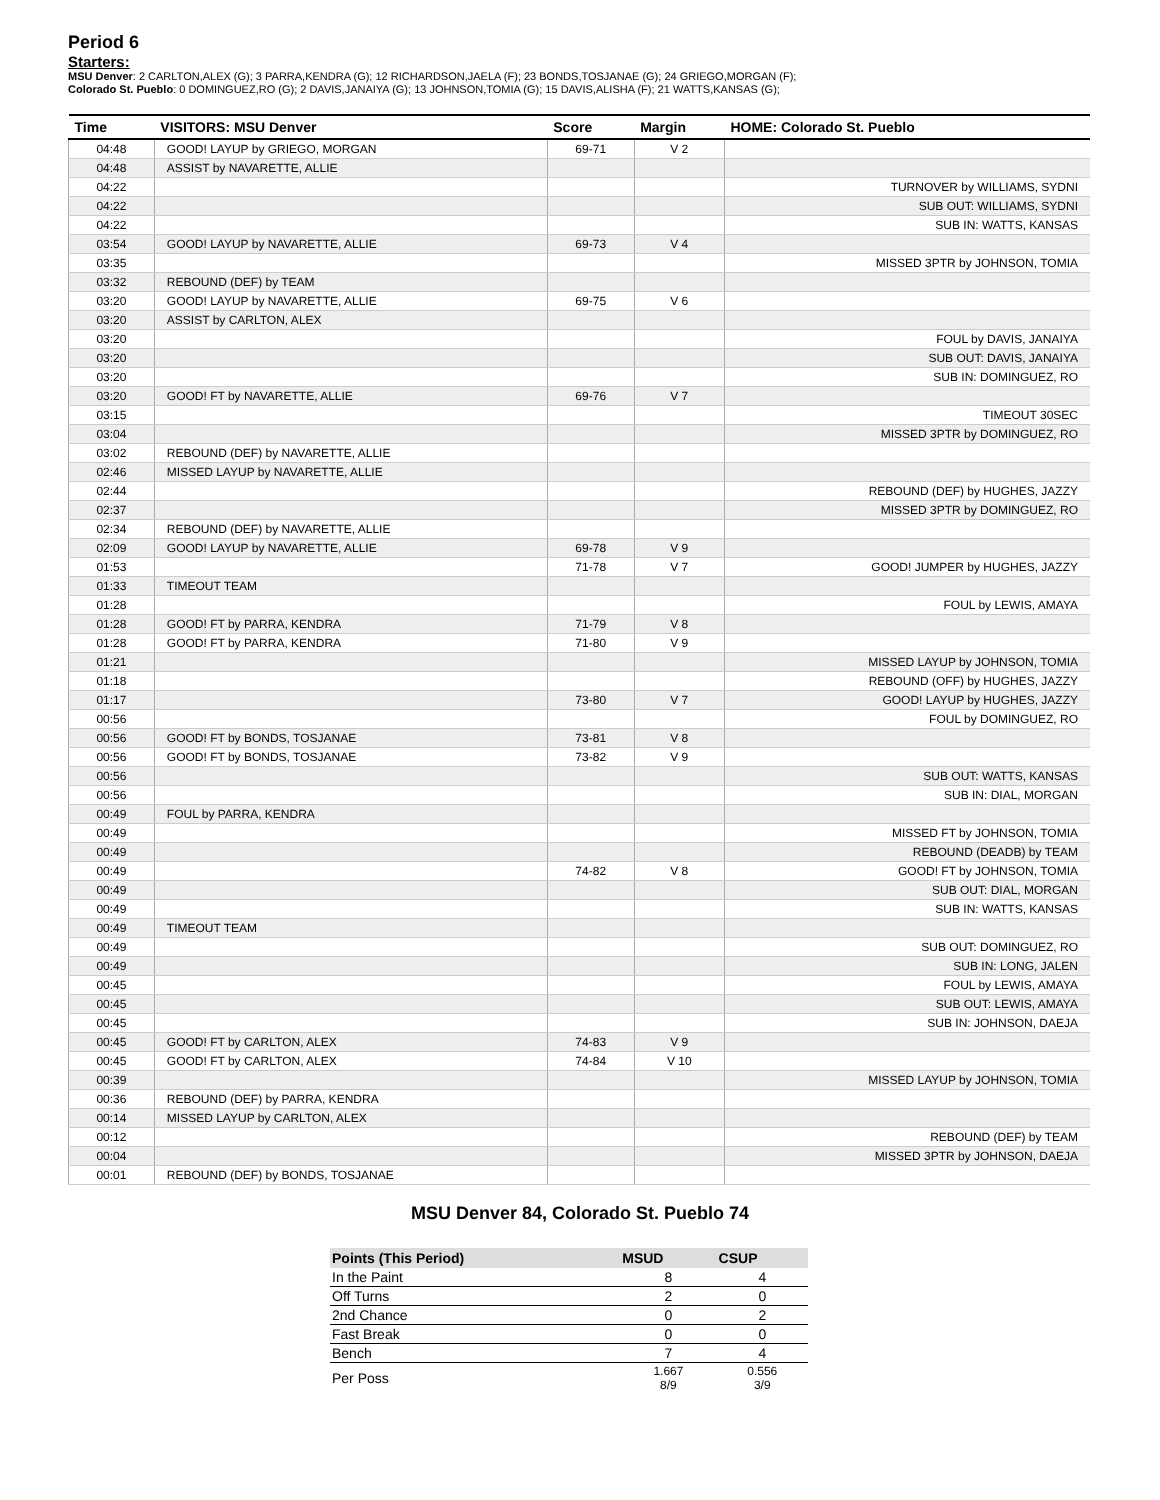Period 6
Starters:
MSU Denver: 2 CARLTON,ALEX (G); 3 PARRA,KENDRA (G); 12 RICHARDSON,JAELA (F); 23 BONDS,TOSJANAE (G); 24 GRIEGO,MORGAN (F);
Colorado St. Pueblo: 0 DOMINGUEZ,RO (G); 2 DAVIS,JANAIYA (G); 13 JOHNSON,TOMIA (G); 15 DAVIS,ALISHA (F); 21 WATTS,KANSAS (G);
| Time | VISITORS: MSU Denver | Score | Margin | HOME: Colorado St. Pueblo |
| --- | --- | --- | --- | --- |
| 04:48 | GOOD! LAYUP by GRIEGO, MORGAN | 69-71 | V 2 | |
| 04:48 | ASSIST by NAVARETTE, ALLIE | | | |
| 04:22 | | | | TURNOVER by WILLIAMS, SYDNI |
| 04:22 | | | | SUB OUT: WILLIAMS, SYDNI |
| 04:22 | | | | SUB IN: WATTS, KANSAS |
| 03:54 | GOOD! LAYUP by NAVARETTE, ALLIE | 69-73 | V 4 | |
| 03:35 | | | | MISSED 3PTR by JOHNSON, TOMIA |
| 03:32 | REBOUND (DEF) by TEAM | | | |
| 03:20 | GOOD! LAYUP by NAVARETTE, ALLIE | 69-75 | V 6 | |
| 03:20 | ASSIST by CARLTON, ALEX | | | |
| 03:20 | | | | FOUL by DAVIS, JANAIYA |
| 03:20 | | | | SUB OUT: DAVIS, JANAIYA |
| 03:20 | | | | SUB IN: DOMINGUEZ, RO |
| 03:20 | GOOD! FT by NAVARETTE, ALLIE | 69-76 | V 7 | |
| 03:15 | | | | TIMEOUT 30SEC |
| 03:04 | | | | MISSED 3PTR by DOMINGUEZ, RO |
| 03:02 | REBOUND (DEF) by NAVARETTE, ALLIE | | | |
| 02:46 | MISSED LAYUP by NAVARETTE, ALLIE | | | |
| 02:44 | | | | REBOUND (DEF) by HUGHES, JAZZY |
| 02:37 | | | | MISSED 3PTR by DOMINGUEZ, RO |
| 02:34 | REBOUND (DEF) by NAVARETTE, ALLIE | | | |
| 02:09 | GOOD! LAYUP by NAVARETTE, ALLIE | 69-78 | V 9 | |
| 01:53 | | 71-78 | V 7 | GOOD! JUMPER by HUGHES, JAZZY |
| 01:33 | TIMEOUT TEAM | | | |
| 01:28 | | | | FOUL by LEWIS, AMAYA |
| 01:28 | GOOD! FT by PARRA, KENDRA | 71-79 | V 8 | |
| 01:28 | GOOD! FT by PARRA, KENDRA | 71-80 | V 9 | |
| 01:21 | | | | MISSED LAYUP by JOHNSON, TOMIA |
| 01:18 | | | | REBOUND (OFF) by HUGHES, JAZZY |
| 01:17 | | 73-80 | V 7 | GOOD! LAYUP by HUGHES, JAZZY |
| 00:56 | | | | FOUL by DOMINGUEZ, RO |
| 00:56 | GOOD! FT by BONDS, TOSJANAE | 73-81 | V 8 | |
| 00:56 | GOOD! FT by BONDS, TOSJANAE | 73-82 | V 9 | |
| 00:56 | | | | SUB OUT: WATTS, KANSAS |
| 00:56 | | | | SUB IN: DIAL, MORGAN |
| 00:49 | FOUL by PARRA, KENDRA | | | |
| 00:49 | | | | MISSED FT by JOHNSON, TOMIA |
| 00:49 | | | | REBOUND (DEADB) by TEAM |
| 00:49 | | 74-82 | V 8 | GOOD! FT by JOHNSON, TOMIA |
| 00:49 | | | | SUB OUT: DIAL, MORGAN |
| 00:49 | | | | SUB IN: WATTS, KANSAS |
| 00:49 | TIMEOUT TEAM | | | |
| 00:49 | | | | SUB OUT: DOMINGUEZ, RO |
| 00:49 | | | | SUB IN: LONG, JALEN |
| 00:45 | | | | FOUL by LEWIS, AMAYA |
| 00:45 | | | | SUB OUT: LEWIS, AMAYA |
| 00:45 | | | | SUB IN: JOHNSON, DAEJA |
| 00:45 | GOOD! FT by CARLTON, ALEX | 74-83 | V 9 | |
| 00:45 | GOOD! FT by CARLTON, ALEX | 74-84 | V 10 | |
| 00:39 | | | | MISSED LAYUP by JOHNSON, TOMIA |
| 00:36 | REBOUND (DEF) by PARRA, KENDRA | | | |
| 00:14 | MISSED LAYUP by CARLTON, ALEX | | | |
| 00:12 | | | | REBOUND (DEF) by TEAM |
| 00:04 | | | | MISSED 3PTR by JOHNSON, DAEJA |
| 00:01 | REBOUND (DEF) by BONDS, TOSJANAE | | | |
MSU Denver 84, Colorado St. Pueblo 74
| Points (This Period) | MSUD | CSUP |
| --- | --- | --- |
| In the Paint | 8 | 4 |
| Off Turns | 2 | 0 |
| 2nd Chance | 0 | 2 |
| Fast Break | 0 | 0 |
| Bench | 7 | 4 |
| Per Poss | 1.667 8/9 | 0.556 3/9 |